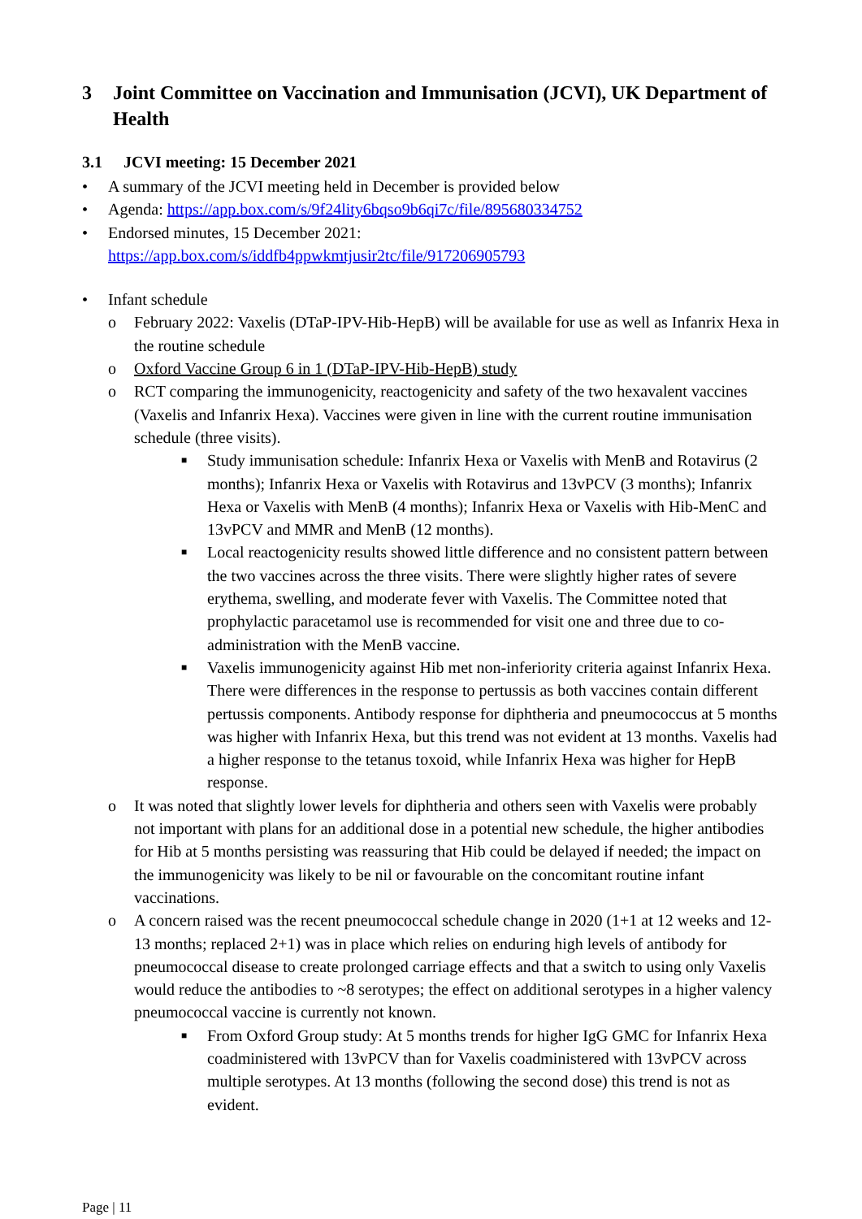3 Joint Committee on Vaccination and Immunisation (JCVI), UK Department of Health
3.1 JCVI meeting: 15 December 2021
• A summary of the JCVI meeting held in December is provided below
• Agenda: https://app.box.com/s/9f24lity6bqso9b6qi7c/file/895680334752
• Endorsed minutes, 15 December 2021:
https://app.box.com/s/iddfb4ppwkmtjusir2tc/file/917206905793
• Infant schedule
o February 2022: Vaxelis (DTaP-IPV-Hib-HepB) will be available for use as well as Infanrix Hexa in the routine schedule
o Oxford Vaccine Group 6 in 1 (DTaP-IPV-Hib-HepB) study
o RCT comparing the immunogenicity, reactogenicity and safety of the two hexavalent vaccines (Vaxelis and Infanrix Hexa). Vaccines were given in line with the current routine immunisation schedule (three visits).
■ Study immunisation schedule: Infanrix Hexa or Vaxelis with MenB and Rotavirus (2 months); Infanrix Hexa or Vaxelis with Rotavirus and 13vPCV (3 months); Infanrix Hexa or Vaxelis with MenB (4 months); Infanrix Hexa or Vaxelis with Hib-MenC and 13vPCV and MMR and MenB (12 months).
■ Local reactogenicity results showed little difference and no consistent pattern between the two vaccines across the three visits. There were slightly higher rates of severe erythema, swelling, and moderate fever with Vaxelis. The Committee noted that prophylactic paracetamol use is recommended for visit one and three due to co-administration with the MenB vaccine.
■ Vaxelis immunogenicity against Hib met non-inferiority criteria against Infanrix Hexa. There were differences in the response to pertussis as both vaccines contain different pertussis components. Antibody response for diphtheria and pneumococcus at 5 months was higher with Infanrix Hexa, but this trend was not evident at 13 months. Vaxelis had a higher response to the tetanus toxoid, while Infanrix Hexa was higher for HepB response.
o It was noted that slightly lower levels for diphtheria and others seen with Vaxelis were probably not important with plans for an additional dose in a potential new schedule, the higher antibodies for Hib at 5 months persisting was reassuring that Hib could be delayed if needed; the impact on the immunogenicity was likely to be nil or favourable on the concomitant routine infant vaccinations.
o A concern raised was the recent pneumococcal schedule change in 2020 (1+1 at 12 weeks and 12-13 months; replaced 2+1) was in place which relies on enduring high levels of antibody for pneumococcal disease to create prolonged carriage effects and that a switch to using only Vaxelis would reduce the antibodies to ~8 serotypes; the effect on additional serotypes in a higher valency pneumococcal vaccine is currently not known.
■ From Oxford Group study: At 5 months trends for higher IgG GMC for Infanrix Hexa coadministered with 13vPCV than for Vaxelis coadministered with 13vPCV across multiple serotypes. At 13 months (following the second dose) this trend is not as evident.
Page | 11